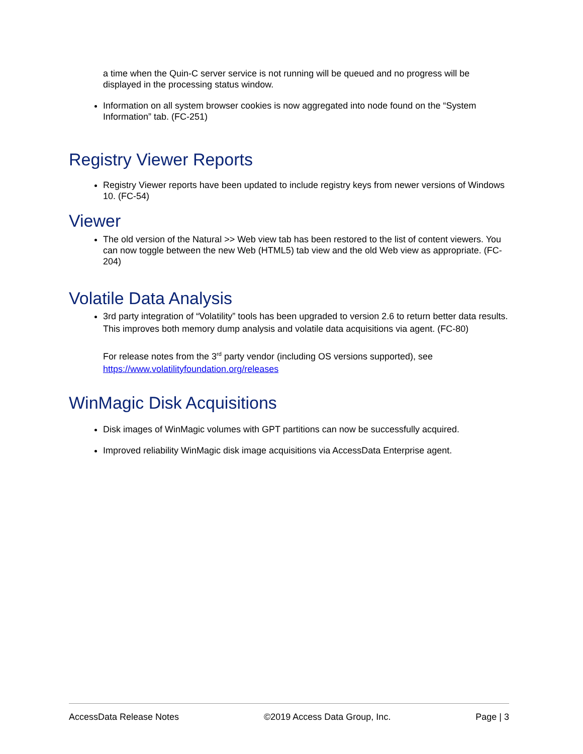a time when the Quin-C server service is not running will be queued and no progress will be displayed in the processing status window.
Information on all system browser cookies is now aggregated into node found on the “System Information” tab. (FC-251)
Registry Viewer Reports
Registry Viewer reports have been updated to include registry keys from newer versions of Windows 10. (FC-54)
Viewer
The old version of the Natural >> Web view tab has been restored to the list of content viewers. You can now toggle between the new Web (HTML5) tab view and the old Web view as appropriate. (FC-204)
Volatile Data Analysis
3rd party integration of “Volatility” tools has been upgraded to version 2.6 to return better data results. This improves both memory dump analysis and volatile data acquisitions via agent. (FC-80)
For release notes from the 3<sup>rd</sup> party vendor (including OS versions supported), see https://www.volatilityfoundation.org/releases
WinMagic Disk Acquisitions
Disk images of WinMagic volumes with GPT partitions can now be successfully acquired.
Improved reliability WinMagic disk image acquisitions via AccessData Enterprise agent.
AccessData Release Notes ©2019 Access Data Group, Inc. Page | 3